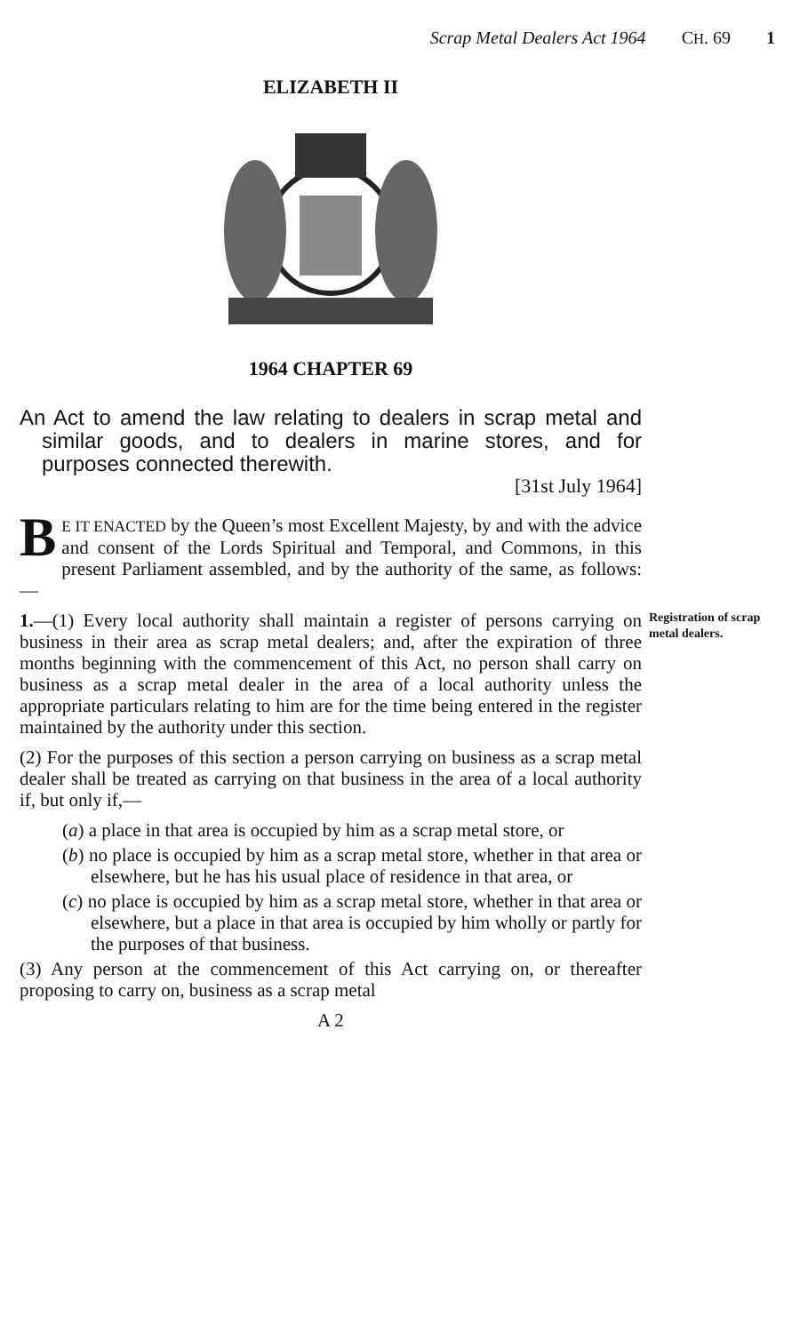Scrap Metal Dealers Act 1964 CH. 69 1
ELIZABETH II
1964 CHAPTER 69
An Act to amend the law relating to dealers in scrap metal and similar goods, and to dealers in marine stores, and for purposes connected therewith.
[31st July 1964]
BE IT ENACTED by the Queen’s most Excellent Majesty, by and with the advice and consent of the Lords Spiritual and Temporal, and Commons, in this present Parliament assembled, and by the authority of the same, as follows:—
1.—(1) Every local authority shall maintain a register of persons carrying on business in their area as scrap metal dealers; and, after the expiration of three months beginning with the commencement of this Act, no person shall carry on business as a scrap metal dealer in the area of a local authority unless the appropriate particulars relating to him are for the time being entered in the register maintained by the authority under this section.
Registration of scrap metal dealers.
(2) For the purposes of this section a person carrying on business as a scrap metal dealer shall be treated as carrying on that business in the area of a local authority if, but only if,—
(a) a place in that area is occupied by him as a scrap metal store, or
(b) no place is occupied by him as a scrap metal store, whether in that area or elsewhere, but he has his usual place of residence in that area, or
(c) no place is occupied by him as a scrap metal store, whether in that area or elsewhere, but a place in that area is occupied by him wholly or partly for the purposes of that business.
(3) Any person at the commencement of this Act carrying on, or thereafter proposing to carry on, business as a scrap metal
A 2